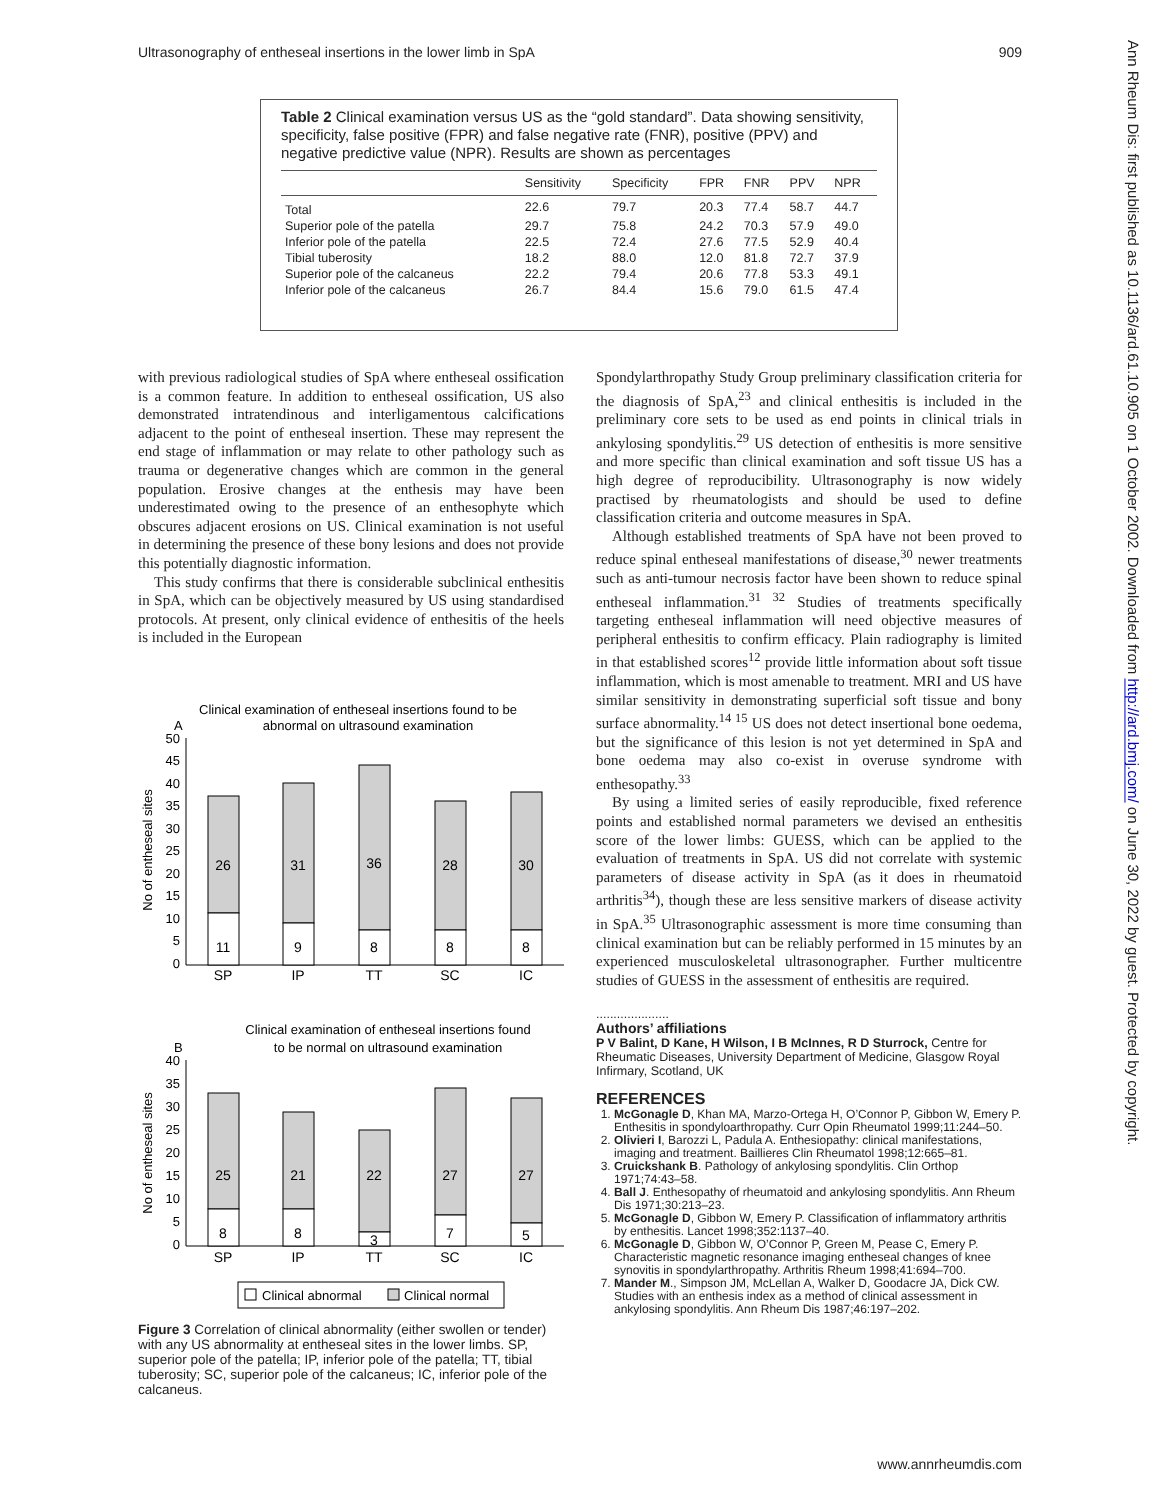Ultrasonography of entheseal insertions in the lower limb in SpA 909
Table 2 Clinical examination versus US as the “gold standard”. Data showing sensitivity, specificity, false positive (FPR) and false negative rate (FNR), positive (PPV) and negative predictive value (NPR). Results are shown as percentages
| | Sensitivity | Specificity | FPR | FNR | PPV | NPR |
| --- | --- | --- | --- | --- | --- | --- |
| Total | 22.6 | 79.7 | 20.3 | 77.4 | 58.7 | 44.7 |
| Superior pole of the patella | 29.7 | 75.8 | 24.2 | 70.3 | 57.9 | 49.0 |
| Inferior pole of the patella | 22.5 | 72.4 | 27.6 | 77.5 | 52.9 | 40.4 |
| Tibial tuberosity | 18.2 | 88.0 | 12.0 | 81.8 | 72.7 | 37.9 |
| Superior pole of the calcaneus | 22.2 | 79.4 | 20.6 | 77.8 | 53.3 | 49.1 |
| Inferior pole of the calcaneus | 26.7 | 84.4 | 15.6 | 79.0 | 61.5 | 47.4 |
with previous radiological studies of SpA where entheseal ossification is a common feature. In addition to entheseal ossification, US also demonstrated intratendinous and interligamentous calcifications adjacent to the point of entheseal insertion. These may represent the end stage of inflammation or may relate to other pathology such as trauma or degenerative changes which are common in the general population. Erosive changes at the enthesis may have been underestimated owing to the presence of an enthesophyte which obscures adjacent erosions on US. Clinical examination is not useful in determining the presence of these bony lesions and does not provide this potentially diagnostic information.
This study confirms that there is considerable subclinical enthesitis in SpA, which can be objectively measured by US using standardised protocols. At present, only clinical evidence of enthesitis of the heels is included in the European
Clinical examination of entheseal insertions found to be
abnormal on ultrasound examination
A
50
45
40
35
30
25
20
15
10
5
0
No of entheseal sites
26
31
36
28
30
11
9
8
8
8
SP
IP
TT
SC
IC
Clinical examination of entheseal insertions found
to be normal on ultrasound examination
B
40
35
30
25
20
15
10
5
0
No of entheseal sites
25
21
22
27
27
8
8
3
7
5
SP
IP
TT
SC
IC
Clinical abnormal
Clinical normal
Figure 3 Correlation of clinical abnormality (either swollen or tender) with any US abnormality at entheseal sites in the lower limbs. SP, superior pole of the patella; IP, inferior pole of the patella; TT, tibial tuberosity; SC, superior pole of the calcaneus; IC, inferior pole of the calcaneus.
Spondylarthropathy Study Group preliminary classification criteria for the diagnosis of SpA,<sup>23</sup> and clinical enthesitis is included in the preliminary core sets to be used as end points in clinical trials in ankylosing spondylitis.<sup>29</sup> US detection of enthesitis is more sensitive and more specific than clinical examination and soft tissue US has a high degree of reproducibility. Ultrasonography is now widely practised by rheumatologists and should be used to define classification criteria and outcome measures in SpA.
Although established treatments of SpA have not been proved to reduce spinal entheseal manifestations of disease,<sup>30</sup> newer treatments such as anti-tumour necrosis factor have been shown to reduce spinal entheseal inflammation.<sup>31 32</sup> Studies of treatments specifically targeting entheseal inflammation will need objective measures of peripheral enthesitis to confirm efficacy. Plain radiography is limited in that established scores<sup>12</sup> provide little information about soft tissue inflammation, which is most amenable to treatment. MRI and US have similar sensitivity in demonstrating superficial soft tissue and bony surface abnormality.<sup>14 15</sup> US does not detect insertional bone oedema, but the significance of this lesion is not yet determined in SpA and bone oedema may also co-exist in overuse syndrome with enthesopathy.<sup>33</sup>
By using a limited series of easily reproducible, fixed reference points and established normal parameters we devised an enthesitis score of the lower limbs: GUESS, which can be applied to the evaluation of treatments in SpA. US did not correlate with systemic parameters of disease activity in SpA (as it does in rheumatoid arthritis<sup>34</sup>), though these are less sensitive markers of disease activity in SpA.<sup>35</sup> Ultrasonographic assessment is more time consuming than clinical examination but can be reliably performed in 15 minutes by an experienced musculoskeletal ultrasonographer. Further multicentre studies of GUESS in the assessment of enthesitis are required.
.....................
Authors’ affiliations
P V Balint, D Kane, H Wilson, I B McInnes, R D Sturrock, Centre for Rheumatic Diseases, University Department of Medicine, Glasgow Royal Infirmary, Scotland, UK
REFERENCES
1. McGonagle D, Khan MA, Marzo-Ortega H, O’Connor P, Gibbon W, Emery P. Enthesitis in spondyloarthropathy. Curr Opin Rheumatol 1999;11:244–50.
2. Olivieri I, Barozzi L, Padula A. Enthesiopathy: clinical manifestations, imaging and treatment. Baillieres Clin Rheumatol 1998;12:665–81.
3. Cruickshank B. Pathology of ankylosing spondylitis. Clin Orthop 1971;74:43–58.
4. Ball J. Enthesopathy of rheumatoid and ankylosing spondylitis. Ann Rheum Dis 1971;30:213–23.
5. McGonagle D, Gibbon W, Emery P. Classification of inflammatory arthritis by enthesitis. Lancet 1998;352:1137–40.
6. McGonagle D, Gibbon W, O’Connor P, Green M, Pease C, Emery P. Characteristic magnetic resonance imaging entheseal changes of knee synovitis in spondylarthropathy. Arthritis Rheum 1998;41:694–700.
7. Mander M., Simpson JM, McLellan A, Walker D, Goodacre JA, Dick CW. Studies with an enthesis index as a method of clinical assessment in ankylosing spondylitis. Ann Rheum Dis 1987;46:197–202.
Ann Rheum Dis: first published as 10.1136/ard.61.10.905 on 1 October 2002. Downloaded from http://ard.bmj.com/ on June 30, 2022 by guest. Protected by copyright.
www.annrheumdis.com